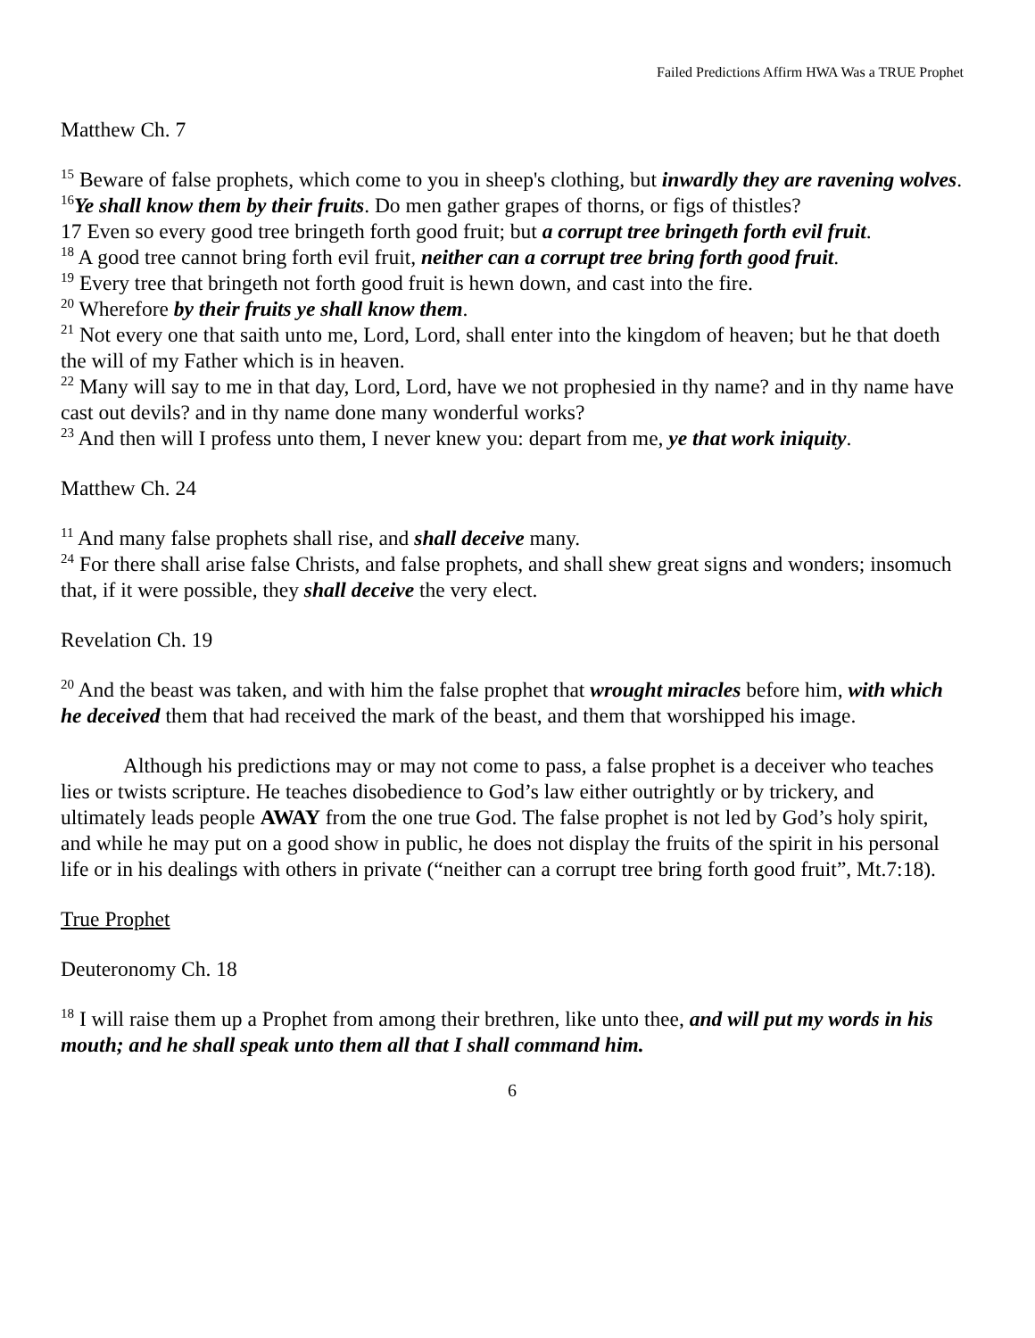Failed Predictions Affirm HWA Was a TRUE Prophet
Matthew Ch. 7
<sup>15</sup> Beware of false prophets, which come to you in sheep's clothing, but inwardly they are ravening wolves.
<sup>16</sup> Ye shall know them by their fruits. Do men gather grapes of thorns, or figs of thistles?
17 Even so every good tree bringeth forth good fruit; but a corrupt tree bringeth forth evil fruit.
<sup>18</sup> A good tree cannot bring forth evil fruit, neither can a corrupt tree bring forth good fruit.
<sup>19</sup> Every tree that bringeth not forth good fruit is hewn down, and cast into the fire.
<sup>20</sup> Wherefore by their fruits ye shall know them.
<sup>21</sup> Not every one that saith unto me, Lord, Lord, shall enter into the kingdom of heaven; but he that doeth the will of my Father which is in heaven.
<sup>22</sup> Many will say to me in that day, Lord, Lord, have we not prophesied in thy name? and in thy name have cast out devils? and in thy name done many wonderful works?
<sup>23</sup> And then will I profess unto them, I never knew you: depart from me, ye that work iniquity.
Matthew Ch. 24
<sup>11</sup> And many false prophets shall rise, and shall deceive many.
<sup>24</sup> For there shall arise false Christs, and false prophets, and shall shew great signs and wonders; insomuch that, if it were possible, they shall deceive the very elect.
Revelation Ch. 19
<sup>20</sup> And the beast was taken, and with him the false prophet that wrought miracles before him, with which he deceived them that had received the mark of the beast, and them that worshipped his image.
Although his predictions may or may not come to pass, a false prophet is a deceiver who teaches lies or twists scripture. He teaches disobedience to God’s law either outrightly or by trickery, and ultimately leads people AWAY from the one true God. The false prophet is not led by God’s holy spirit, and while he may put on a good show in public, he does not display the fruits of the spirit in his personal life or in his dealings with others in private (“neither can a corrupt tree bring forth good fruit”, Mt.7:18).
True Prophet
Deuteronomy Ch. 18
<sup>18</sup> I will raise them up a Prophet from among their brethren, like unto thee, and will put my words in his mouth; and he shall speak unto them all that I shall command him.
6